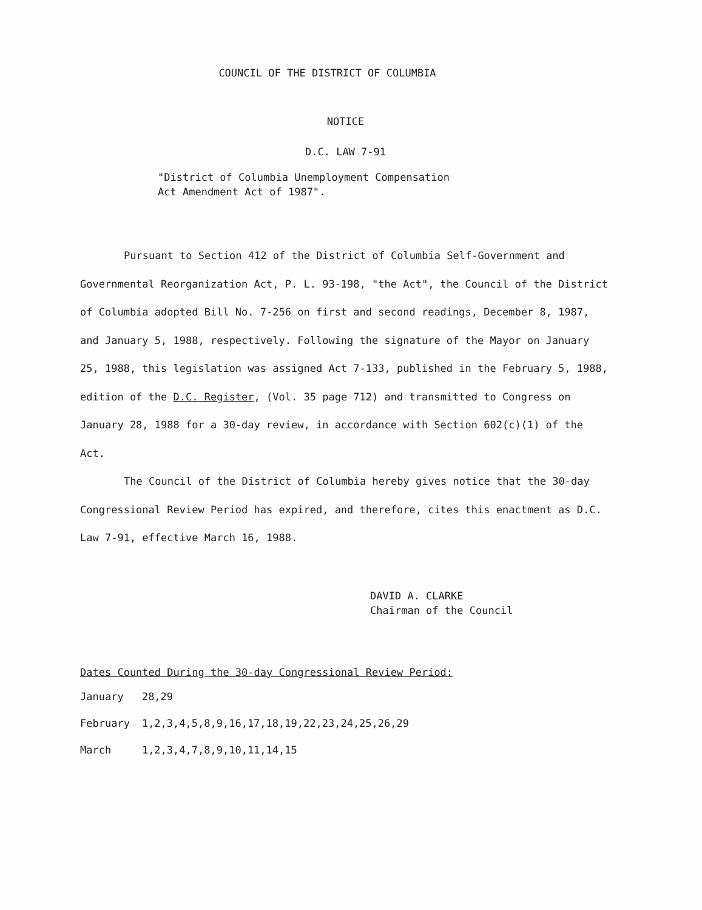COUNCIL OF THE DISTRICT OF COLUMBIA
NOTICE
D.C. LAW 7-91
"District of Columbia Unemployment Compensation
Act Amendment Act of 1987".
Pursuant to Section 412 of the District of Columbia Self-Government and Governmental Reorganization Act, P. L. 93-198, "the Act", the Council of the District of Columbia adopted Bill No. 7-256 on first and second readings, December 8, 1987, and January 5, 1988, respectively. Following the signature of the Mayor on January 25, 1988, this legislation was assigned Act 7-133, published in the February 5, 1988, edition of the D.C. Register, (Vol. 35 page 712) and transmitted to Congress on January 28, 1988 for a 30-day review, in accordance with Section 602(c)(1) of the Act.
The Council of the District of Columbia hereby gives notice that the 30-day Congressional Review Period has expired, and therefore, cites this enactment as D.C. Law 7-91, effective March 16, 1988.
DAVID A. CLARKE
Chairman of the Council
Dates Counted During the 30-day Congressional Review Period:
| January | 28,29 |
| February | 1,2,3,4,5,8,9,16,17,18,19,22,23,24,25,26,29 |
| March | 1,2,3,4,7,8,9,10,11,14,15 |